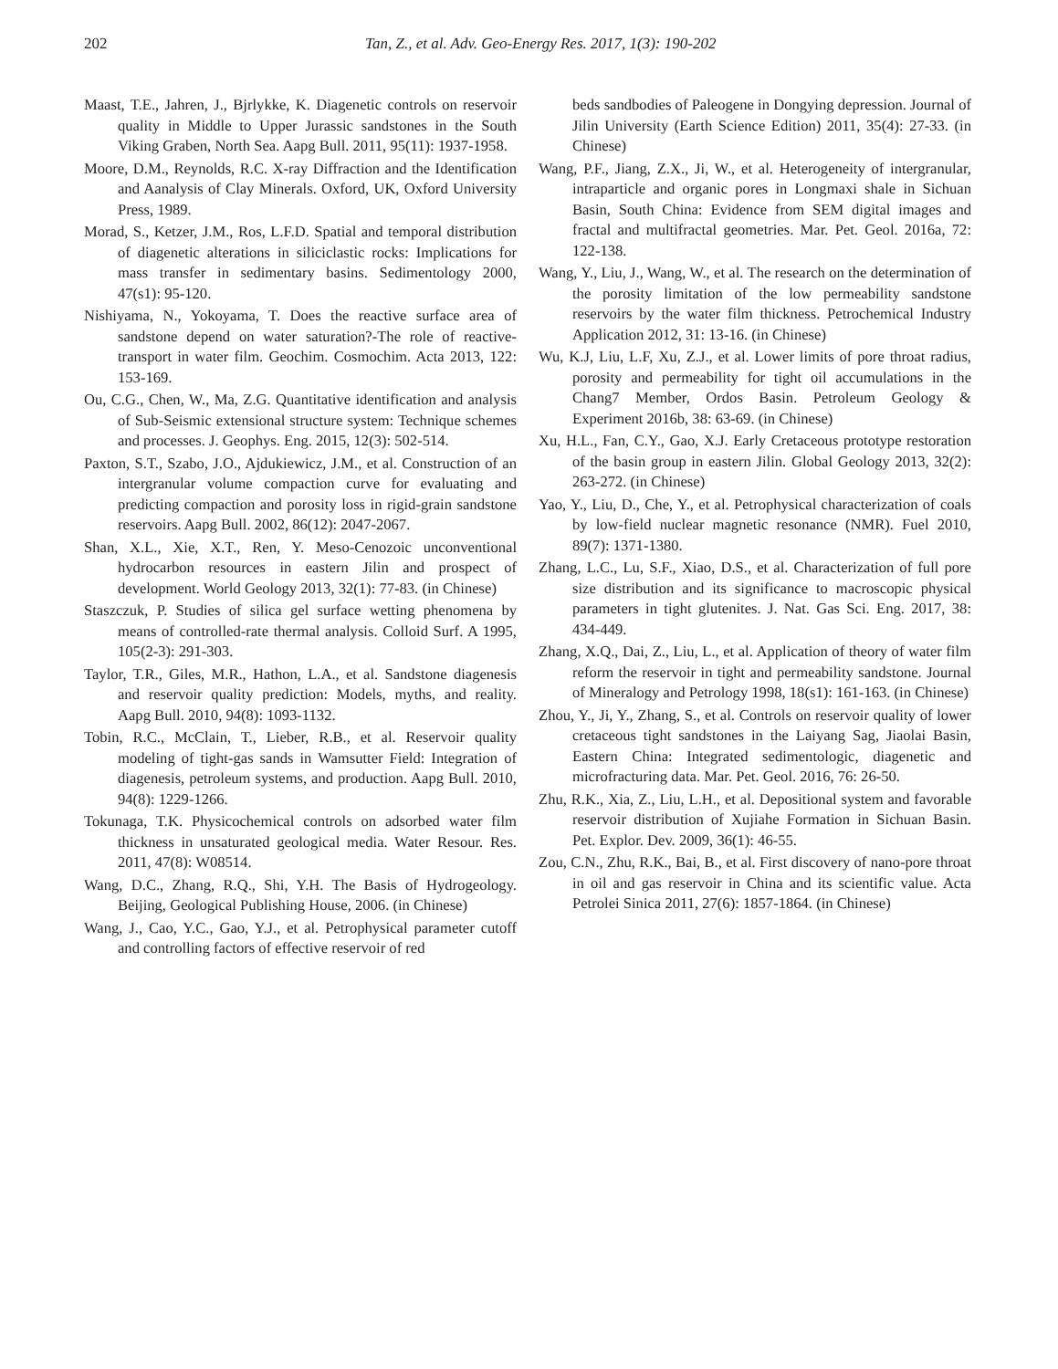202 Tan, Z., et al. Adv. Geo-Energy Res. 2017, 1(3): 190-202
Maast, T.E., Jahren, J., Bjrlykke, K. Diagenetic controls on reservoir quality in Middle to Upper Jurassic sandstones in the South Viking Graben, North Sea. Aapg Bull. 2011, 95(11): 1937-1958.
Moore, D.M., Reynolds, R.C. X-ray Diffraction and the Identification and Aanalysis of Clay Minerals. Oxford, UK, Oxford University Press, 1989.
Morad, S., Ketzer, J.M., Ros, L.F.D. Spatial and temporal distribution of diagenetic alterations in siliciclastic rocks: Implications for mass transfer in sedimentary basins. Sedimentology 2000, 47(s1): 95-120.
Nishiyama, N., Yokoyama, T. Does the reactive surface area of sandstone depend on water saturation?-The role of reactive-transport in water film. Geochim. Cosmochim. Acta 2013, 122: 153-169.
Ou, C.G., Chen, W., Ma, Z.G. Quantitative identification and analysis of Sub-Seismic extensional structure system: Technique schemes and processes. J. Geophys. Eng. 2015, 12(3): 502-514.
Paxton, S.T., Szabo, J.O., Ajdukiewicz, J.M., et al. Construction of an intergranular volume compaction curve for evaluating and predicting compaction and porosity loss in rigid-grain sandstone reservoirs. Aapg Bull. 2002, 86(12): 2047-2067.
Shan, X.L., Xie, X.T., Ren, Y. Meso-Cenozoic unconventional hydrocarbon resources in eastern Jilin and prospect of development. World Geology 2013, 32(1): 77-83. (in Chinese)
Staszczuk, P. Studies of silica gel surface wetting phenomena by means of controlled-rate thermal analysis. Colloid Surf. A 1995, 105(2-3): 291-303.
Taylor, T.R., Giles, M.R., Hathon, L.A., et al. Sandstone diagenesis and reservoir quality prediction: Models, myths, and reality. Aapg Bull. 2010, 94(8): 1093-1132.
Tobin, R.C., McClain, T., Lieber, R.B., et al. Reservoir quality modeling of tight-gas sands in Wamsutter Field: Integration of diagenesis, petroleum systems, and production. Aapg Bull. 2010, 94(8): 1229-1266.
Tokunaga, T.K. Physicochemical controls on adsorbed water film thickness in unsaturated geological media. Water Resour. Res. 2011, 47(8): W08514.
Wang, D.C., Zhang, R.Q., Shi, Y.H. The Basis of Hydrogeology. Beijing, Geological Publishing House, 2006. (in Chinese)
Wang, J., Cao, Y.C., Gao, Y.J., et al. Petrophysical parameter cutoff and controlling factors of effective reservoir of red
beds sandbodies of Paleogene in Dongying depression. Journal of Jilin University (Earth Science Edition) 2011, 35(4): 27-33. (in Chinese)
Wang, P.F., Jiang, Z.X., Ji, W., et al. Heterogeneity of intergranular, intraparticle and organic pores in Longmaxi shale in Sichuan Basin, South China: Evidence from SEM digital images and fractal and multifractal geometries. Mar. Pet. Geol. 2016a, 72: 122-138.
Wang, Y., Liu, J., Wang, W., et al. The research on the determination of the porosity limitation of the low permeability sandstone reservoirs by the water film thickness. Petrochemical Industry Application 2012, 31: 13-16. (in Chinese)
Wu, K.J, Liu, L.F, Xu, Z.J., et al. Lower limits of pore throat radius, porosity and permeability for tight oil accumulations in the Chang7 Member, Ordos Basin. Petroleum Geology & Experiment 2016b, 38: 63-69. (in Chinese)
Xu, H.L., Fan, C.Y., Gao, X.J. Early Cretaceous prototype restoration of the basin group in eastern Jilin. Global Geology 2013, 32(2): 263-272. (in Chinese)
Yao, Y., Liu, D., Che, Y., et al. Petrophysical characterization of coals by low-field nuclear magnetic resonance (NMR). Fuel 2010, 89(7): 1371-1380.
Zhang, L.C., Lu, S.F., Xiao, D.S., et al. Characterization of full pore size distribution and its significance to macroscopic physical parameters in tight glutenites. J. Nat. Gas Sci. Eng. 2017, 38: 434-449.
Zhang, X.Q., Dai, Z., Liu, L., et al. Application of theory of water film reform the reservoir in tight and permeability sandstone. Journal of Mineralogy and Petrology 1998, 18(s1): 161-163. (in Chinese)
Zhou, Y., Ji, Y., Zhang, S., et al. Controls on reservoir quality of lower cretaceous tight sandstones in the Laiyang Sag, Jiaolai Basin, Eastern China: Integrated sedimentologic, diagenetic and microfracturing data. Mar. Pet. Geol. 2016, 76: 26-50.
Zhu, R.K., Xia, Z., Liu, L.H., et al. Depositional system and favorable reservoir distribution of Xujiahe Formation in Sichuan Basin. Pet. Explor. Dev. 2009, 36(1): 46-55.
Zou, C.N., Zhu, R.K., Bai, B., et al. First discovery of nano-pore throat in oil and gas reservoir in China and its scientific value. Acta Petrolei Sinica 2011, 27(6): 1857-1864. (in Chinese)